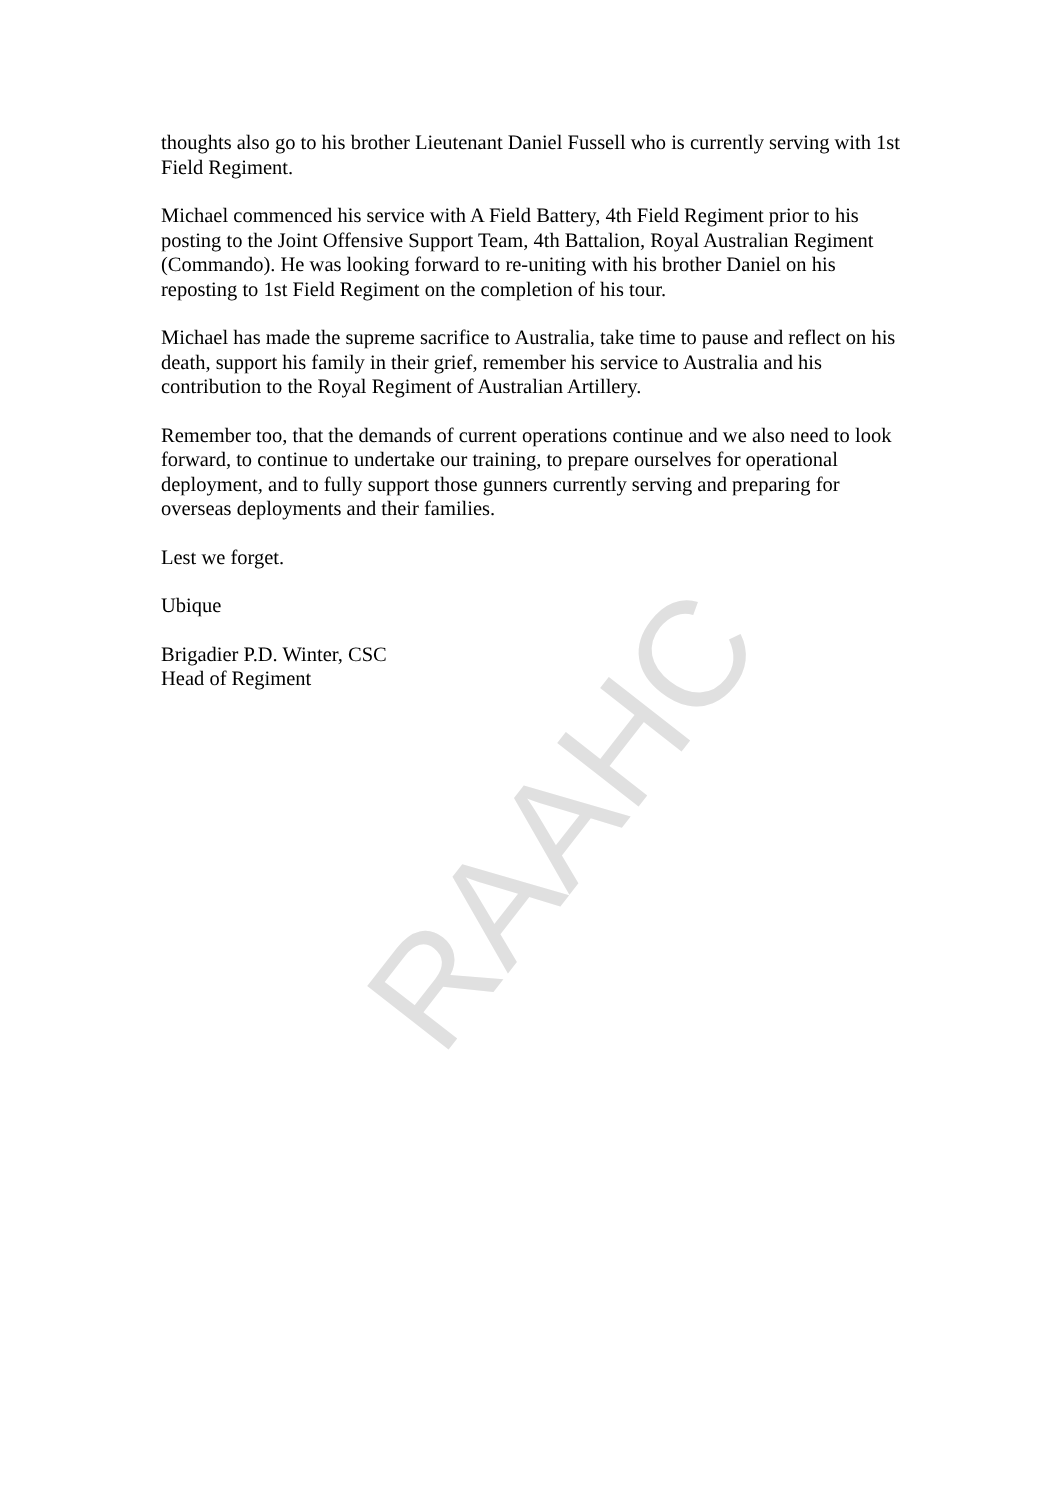thoughts also go to his brother Lieutenant Daniel Fussell who is currently serving with 1st Field Regiment.
Michael commenced his service with A Field Battery, 4th Field Regiment prior to his posting to the Joint Offensive Support Team, 4th Battalion, Royal Australian Regiment (Commando). He was looking forward to re-uniting with his brother Daniel on his reposting to 1st Field Regiment on the completion of his tour.
Michael has made the supreme sacrifice to Australia, take time to pause and reflect on his death, support his family in their grief, remember his service to Australia and his contribution to the Royal Regiment of Australian Artillery.
Remember too, that the demands of current operations continue and we also need to look forward, to continue to undertake our training, to prepare ourselves for operational deployment, and to fully support those gunners currently serving and preparing for overseas deployments and their families.
Lest we forget.
Ubique
Brigadier P.D. Winter, CSC
Head of Regiment
RAAHC